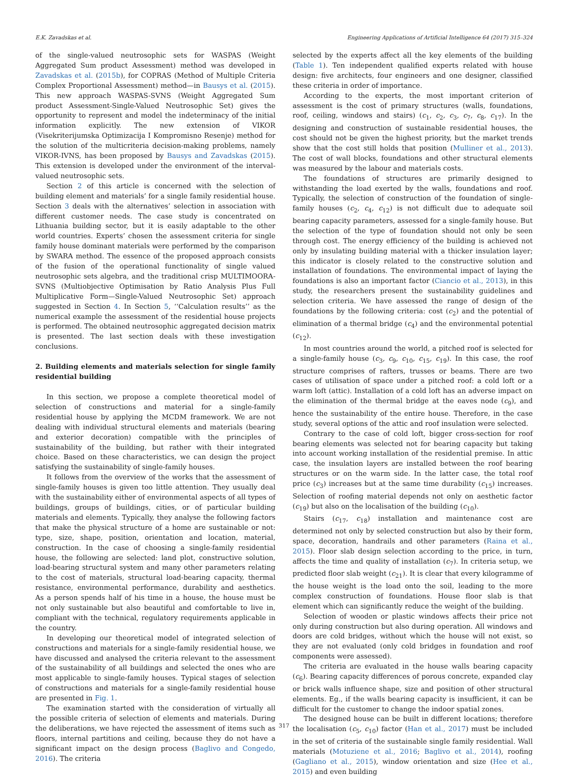E.K. Zavadskas et al. Engineering Applications of Artificial Intelligence 64 (2017) 315–324
of the single-valued neutrosophic sets for WASPAS (Weight Aggregated Sum product Assessment) method was developed in Zavadskas et al. (2015b), for COPRAS (Method of Multiple Criteria Complex Proportional Assessment) method—in Bausys et al. (2015). This new approach WASPAS-SVNS (Weight Aggregated Sum product Assessment-Single-Valued Neutrosophic Set) gives the opportunity to represent and model the indeterminacy of the initial information explicitly. The new extension of VIKOR (Visekriterijumska Optimizacija I Kompromisno Resenje) method for the solution of the multicriteria decision-making problems, namely VIKOR-IVNS, has been proposed by Bausys and Zavadskas (2015). This extension is developed under the environment of the interval-valued neutrosophic sets.
Section 2 of this article is concerned with the selection of building element and materials’ for a single family residential house. Section 3 deals with the alternatives’ selection in association with different customer needs. The case study is concentrated on Lithuania building sector, but it is easily adaptable to the other world countries. Experts’ chosen the assessment criteria for single family house dominant materials were performed by the comparison by SWARA method. The essence of the proposed approach consists of the fusion of the operational functionality of single valued neutrosophic sets algebra, and the traditional crisp MULTIMOORA-SVNS (Multiobjective Optimisation by Ratio Analysis Plus Full Multiplicative Form—Single-Valued Neutrosophic Set) approach suggested in Section 4. In Section 5, ‘‘Calculation results’’ as the numerical example the assessment of the residential house projects is performed. The obtained neutrosophic aggregated decision matrix is presented. The last section deals with these investigation conclusions.
2. Building elements and materials selection for single family residential building
In this section, we propose a complete theoretical model of selection of constructions and material for a single-family residential house by applying the MCDM framework. We are not dealing with individual structural elements and materials (bearing and exterior decoration) compatible with the principles of sustainability of the building, but rather with their integrated choice. Based on these characteristics, we can design the project satisfying the sustainability of single-family houses.
It follows from the overview of the works that the assessment of single-family houses is given too little attention. They usually deal with the sustainability either of environmental aspects of all types of buildings, groups of buildings, cities, or of particular building materials and elements. Typically, they analyse the following factors that make the physical structure of a home are sustainable or not: type, size, shape, position, orientation and location, material, construction. In the case of choosing a single-family residential house, the following are selected: land plot, constructive solution, load-bearing structural system and many other parameters relating to the cost of materials, structural load-bearing capacity, thermal resistance, environmental performance, durability and aesthetics. As a person spends half of his time in a house, the house must be not only sustainable but also beautiful and comfortable to live in, compliant with the technical, regulatory requirements applicable in the country.
In developing our theoretical model of integrated selection of constructions and materials for a single-family residential house, we have discussed and analysed the criteria relevant to the assessment of the sustainability of all buildings and selected the ones who are most applicable to single-family houses. Typical stages of selection of constructions and materials for a single-family residential house are presented in Fig. 1.
The examination started with the consideration of virtually all the possible criteria of selection of elements and materials. During the deliberations, we have rejected the assessment of items such as floors, internal partitions and ceiling, because they do not have a significant impact on the design process (Baglivo and Congedo, 2016). The criteria
selected by the experts affect all the key elements of the building (Table 1). Ten independent qualified experts related with house design: five architects, four engineers and one designer, classified these criteria in order of importance.
According to the experts, the most important criterion of assessment is the cost of primary structures (walls, foundations, roof, ceiling, windows and stairs) (c<sub>1</sub>, c<sub>2</sub>, c<sub>3</sub>, c<sub>7</sub>, c<sub>8</sub>, c<sub>17</sub>). In the designing and construction of sustainable residential houses, the cost should not be given the highest priority, but the market trends show that the cost still holds that position (Mulliner et al., 2013). The cost of wall blocks, foundations and other structural elements was measured by the labour and materials costs.
The foundations of structures are primarily designed to withstanding the load exerted by the walls, foundations and roof. Typically, the selection of construction of the foundation of single-family houses (c<sub>2</sub>, c<sub>4</sub>, c<sub>12</sub>) is not difficult due to adequate soil bearing capacity parameters, assessed for a single-family house. But the selection of the type of foundation should not only be seen through cost. The energy efficiency of the building is achieved not only by insulating building material with a thicker insulation layer; this indicator is closely related to the constructive solution and installation of foundations. The environmental impact of laying the foundations is also an important factor (Ciancio et al., 2013), in this study, the researchers present the sustainability guidelines and selection criteria. We have assessed the range of design of the foundations by the following criteria: cost (c<sub>2</sub>) and the potential of elimination of a thermal bridge (c<sub>4</sub>) and the environmental potential (c<sub>12</sub>).
In most countries around the world, a pitched roof is selected for a single-family house (c<sub>3</sub>, c<sub>9</sub>, c<sub>10</sub>, c<sub>15</sub>, c<sub>19</sub>). In this case, the roof structure comprises of rafters, trusses or beams. There are two cases of utilisation of space under a pitched roof: a cold loft or a warm loft (attic). Installation of a cold loft has an adverse impact on the elimination of the thermal bridge at the eaves node (c<sub>9</sub>), and hence the sustainability of the entire house. Therefore, in the case study, several options of the attic and roof insulation were selected.
Contrary to the case of cold loft, bigger cross-section for roof bearing elements was selected not for bearing capacity but taking into account working installation of the residential premise. In attic case, the insulation layers are installed between the roof bearing structures or on the warm side. In the latter case, the total roof price (c<sub>3</sub>) increases but at the same time durability (c<sub>15</sub>) increases. Selection of roofing material depends not only on aesthetic factor (c<sub>19</sub>) but also on the localisation of the building (c<sub>10</sub>).
Stairs (c<sub>17</sub>, c<sub>18</sub>) installation and maintenance cost are determined not only by selected construction but also by their form, space, decoration, handrails and other parameters (Raina et al., 2015). Floor slab design selection according to the price, in turn, affects the time and quality of installation (c<sub>7</sub>). In criteria setup, we predicted floor slab weight (c<sub>21</sub>). It is clear that every kilogramme of the house weight is the load onto the soil, leading to the more complex construction of foundations. House floor slab is that element which can significantly reduce the weight of the building.
Selection of wooden or plastic windows affects their price not only during construction but also during operation. All windows and doors are cold bridges, without which the house will not exist, so they are not evaluated (only cold bridges in foundation and roof components were assessed).
The criteria are evaluated in the house walls bearing capacity (c<sub>6</sub>). Bearing capacity differences of porous concrete, expanded clay or brick walls influence shape, size and position of other structural elements. Eg., if the walls bearing capacity is insufficient, it can be difficult for the customer to change the indoor spatial zones.
The designed house can be built in different locations; therefore the localisation (c<sub>5</sub>, c<sub>10</sub>) factor (Han et al., 2017) must be included in the set of criteria of the sustainable single family residential. Wall materials (Motuziene et al., 2016; Baglivo et al., 2014), roofing (Gagliano et al., 2015), window orientation and size (Hee et al., 2015) and even building
317